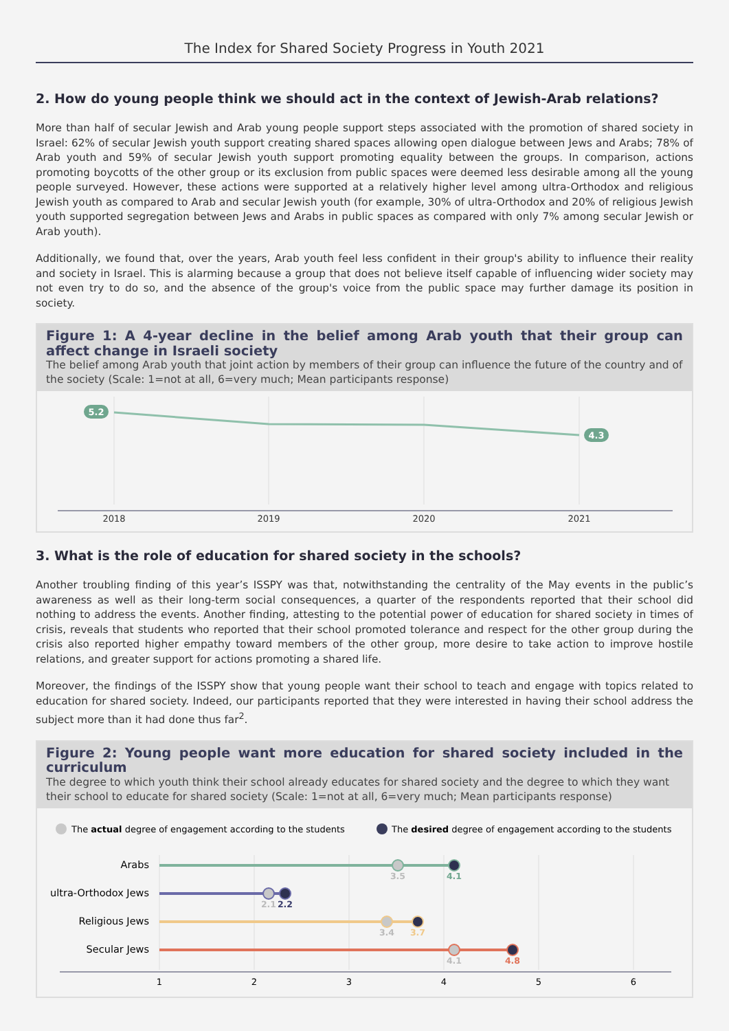The Index for Shared Society Progress in Youth 2021
2. How do young people think we should act in the context of Jewish-Arab relations?
More than half of secular Jewish and Arab young people support steps associated with the promotion of shared society in Israel: 62% of secular Jewish youth support creating shared spaces allowing open dialogue between Jews and Arabs; 78% of Arab youth and 59% of secular Jewish youth support promoting equality between the groups. In comparison, actions promoting boycotts of the other group or its exclusion from public spaces were deemed less desirable among all the young people surveyed. However, these actions were supported at a relatively higher level among ultra-Orthodox and religious Jewish youth as compared to Arab and secular Jewish youth (for example, 30% of ultra-Orthodox and 20% of religious Jewish youth supported segregation between Jews and Arabs in public spaces as compared with only 7% among secular Jewish or Arab youth).
Additionally, we found that, over the years, Arab youth feel less confident in their group's ability to influence their reality and society in Israel. This is alarming because a group that does not believe itself capable of influencing wider society may not even try to do so, and the absence of the group's voice from the public space may further damage its position in society.
Figure 1: A 4-year decline in the belief among Arab youth that their group can affect change in Israeli society
The belief among Arab youth that joint action by members of their group can influence the future of the country and of the society (Scale: 1=not at all, 6=very much; Mean participants response)
5.2
4.3
2018
2019
2020
2021
3. What is the role of education for shared society in the schools?
Another troubling finding of this year’s ISSPY was that, notwithstanding the centrality of the May events in the public’s awareness as well as their long-term social consequences, a quarter of the respondents reported that their school did nothing to address the events. Another finding, attesting to the potential power of education for shared society in times of crisis, reveals that students who reported that their school promoted tolerance and respect for the other group during the crisis also reported higher empathy toward members of the other group, more desire to take action to improve hostile relations, and greater support for actions promoting a shared life.
Moreover, the findings of the ISSPY show that young people want their school to teach and engage with topics related to education for shared society. Indeed, our participants reported that they were interested in having their school address the subject more than it had done thus far<sup>2</sup>.
Figure 2: Young people want more education for shared society included in the curriculum
The degree to which youth think their school already educates for shared society and the degree to which they want their school to educate for shared society (Scale: 1=not at all, 6=very much; Mean participants response)
The actual degree of engagement according to the students
The desired degree of engagement according to the students
Arabs
ultra-Orthodox Jews
Religious Jews
Secular Jews
3.5
4.1
2.1
2.2
3.4
3.7
4.1
4.8
1
2
3
4
5
6